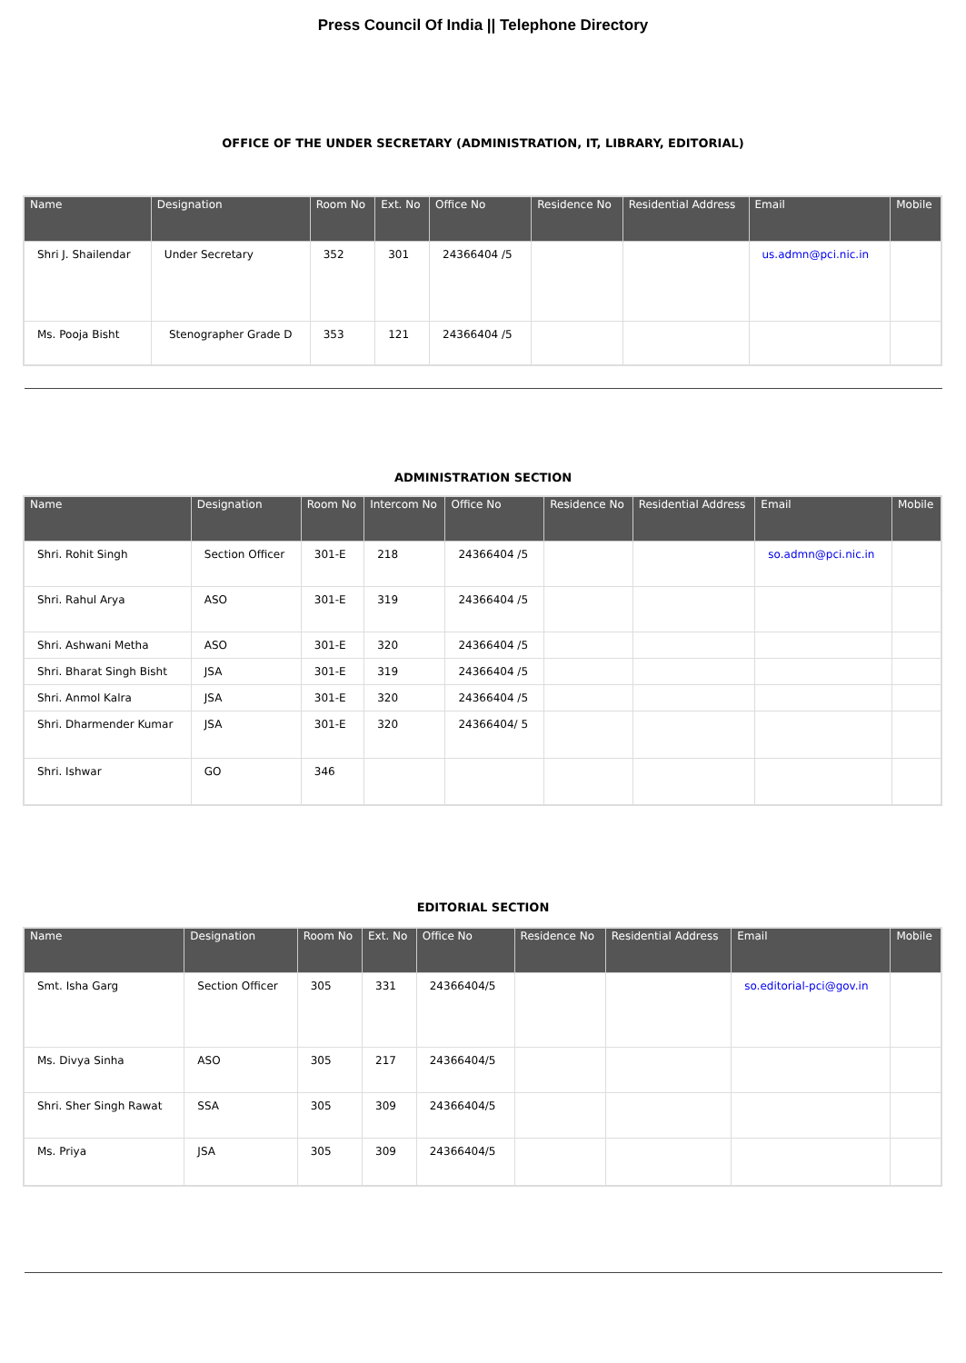Press Council Of India || Telephone Directory
OFFICE OF THE UNDER SECRETARY (ADMINISTRATION, IT, LIBRARY, EDITORIAL)
| Name | Designation | Room No | Ext. No | Office No | Residence No | Residential Address | Email | Mobile |
| --- | --- | --- | --- | --- | --- | --- | --- | --- |
| Shri J. Shailendar | Under Secretary | 352 | 301 | 24366404 /5 | | | us.admn@pci.nic.in | |
| Ms. Pooja Bisht | Stenographer Grade D | 353 | 121 | 24366404 /5 | | | | |
ADMINISTRATION SECTION
| Name | Designation | Room No | Intercom No | Office No | Residence No | Residential Address | Email | Mobile |
| --- | --- | --- | --- | --- | --- | --- | --- | --- |
| Shri. Rohit Singh | Section Officer | 301-E | 218 | 24366404 /5 | | | so.admn@pci.nic.in | |
| Shri. Rahul Arya | ASO | 301-E | 319 | 24366404 /5 | | | | |
| Shri. Ashwani Metha | ASO | 301-E | 320 | 24366404 /5 | | | | |
| Shri. Bharat Singh Bisht | JSA | 301-E | 319 | 24366404 /5 | | | | |
| Shri. Anmol Kalra | JSA | 301-E | 320 | 24366404 /5 | | | | |
| Shri. Dharmender Kumar | JSA | 301-E | 320 | 24366404/ 5 | | | | |
| Shri. Ishwar | GO | 346 | | | | | | |
EDITORIAL SECTION
| Name | Designation | Room No | Ext. No | Office No | Residence No | Residential Address | Email | Mobile |
| --- | --- | --- | --- | --- | --- | --- | --- | --- |
| Smt. Isha Garg | Section Officer | 305 | 331 | 24366404/5 | | | so.editorial-pci@gov.in | |
| Ms. Divya Sinha | ASO | 305 | 217 | 24366404/5 | | | | |
| Shri. Sher Singh Rawat | SSA | 305 | 309 | 24366404/5 | | | | |
| Ms. Priya | JSA | 305 | 309 | 24366404/5 | | | | |